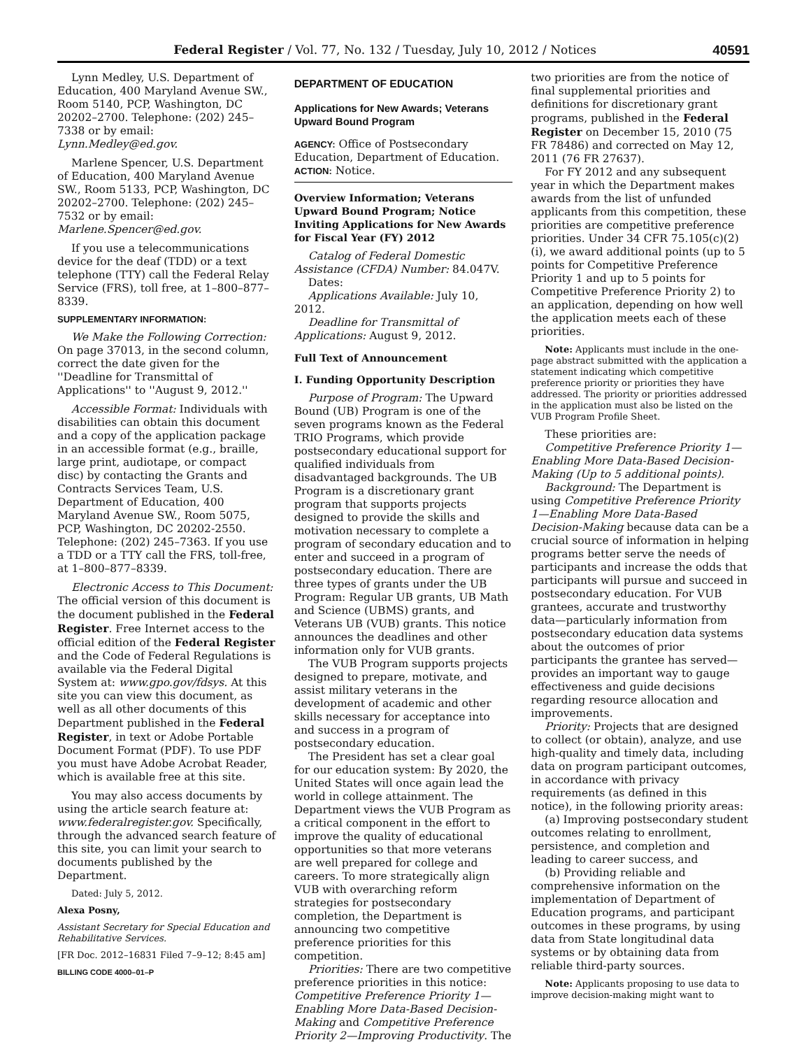Federal Register / Vol. 77, No. 132 / Tuesday, July 10, 2012 / Notices
40591
Lynn Medley, U.S. Department of Education, 400 Maryland Avenue SW., Room 5140, PCP, Washington, DC 20202–2700. Telephone: (202) 245–7338 or by email: Lynn.Medley@ed.gov.
Marlene Spencer, U.S. Department of Education, 400 Maryland Avenue SW., Room 5133, PCP, Washington, DC 20202–2700. Telephone: (202) 245–7532 or by email: Marlene.Spencer@ed.gov.
If you use a telecommunications device for the deaf (TDD) or a text telephone (TTY) call the Federal Relay Service (FRS), toll free, at 1–800–877–8339.
SUPPLEMENTARY INFORMATION:
We Make the Following Correction: On page 37013, in the second column, correct the date given for the ''Deadline for Transmittal of Applications'' to ''August 9, 2012.''
Accessible Format: Individuals with disabilities can obtain this document and a copy of the application package in an accessible format (e.g., braille, large print, audiotape, or compact disc) by contacting the Grants and Contracts Services Team, U.S. Department of Education, 400 Maryland Avenue SW., Room 5075, PCP, Washington, DC 20202-2550. Telephone: (202) 245–7363. If you use a TDD or a TTY call the FRS, toll-free, at 1–800–877–8339.
Electronic Access to This Document: The official version of this document is the document published in the Federal Register. Free Internet access to the official edition of the Federal Register and the Code of Federal Regulations is available via the Federal Digital System at: www.gpo.gov/fdsys. At this site you can view this document, as well as all other documents of this Department published in the Federal Register, in text or Adobe Portable Document Format (PDF). To use PDF you must have Adobe Acrobat Reader, which is available free at this site.
You may also access documents by using the article search feature at: www.federalregister.gov. Specifically, through the advanced search feature of this site, you can limit your search to documents published by the Department.
Dated: July 5, 2012.
Alexa Posny,
Assistant Secretary for Special Education and Rehabilitative Services.
[FR Doc. 2012–16831 Filed 7–9–12; 8:45 am]
BILLING CODE 4000–01–P
DEPARTMENT OF EDUCATION
Applications for New Awards; Veterans Upward Bound Program
AGENCY: Office of Postsecondary Education, Department of Education.
ACTION: Notice.
Overview Information; Veterans Upward Bound Program; Notice Inviting Applications for New Awards for Fiscal Year (FY) 2012
Catalog of Federal Domestic Assistance (CFDA) Number: 84.047V.
Dates:
Applications Available: July 10, 2012.
Deadline for Transmittal of Applications: August 9, 2012.
Full Text of Announcement
I. Funding Opportunity Description
Purpose of Program: The Upward Bound (UB) Program is one of the seven programs known as the Federal TRIO Programs, which provide postsecondary educational support for qualified individuals from disadvantaged backgrounds. The UB Program is a discretionary grant program that supports projects designed to provide the skills and motivation necessary to complete a program of secondary education and to enter and succeed in a program of postsecondary education. There are three types of grants under the UB Program: Regular UB grants, UB Math and Science (UBMS) grants, and Veterans UB (VUB) grants. This notice announces the deadlines and other information only for VUB grants.
The VUB Program supports projects designed to prepare, motivate, and assist military veterans in the development of academic and other skills necessary for acceptance into and success in a program of postsecondary education.
The President has set a clear goal for our education system: By 2020, the United States will once again lead the world in college attainment. The Department views the VUB Program as a critical component in the effort to improve the quality of educational opportunities so that more veterans are well prepared for college and careers. To more strategically align VUB with overarching reform strategies for postsecondary completion, the Department is announcing two competitive preference priorities for this competition.
Priorities: There are two competitive preference priorities in this notice: Competitive Preference Priority 1—Enabling More Data-Based Decision-Making and Competitive Preference Priority 2—Improving Productivity. The
two priorities are from the notice of final supplemental priorities and definitions for discretionary grant programs, published in the Federal Register on December 15, 2010 (75 FR 78486) and corrected on May 12, 2011 (76 FR 27637).
For FY 2012 and any subsequent year in which the Department makes awards from the list of unfunded applicants from this competition, these priorities are competitive preference priorities. Under 34 CFR 75.105(c)(2)(i), we award additional points (up to 5 points for Competitive Preference Priority 1 and up to 5 points for Competitive Preference Priority 2) to an application, depending on how well the application meets each of these priorities.
Note: Applicants must include in the one-page abstract submitted with the application a statement indicating which competitive preference priority or priorities they have addressed. The priority or priorities addressed in the application must also be listed on the VUB Program Profile Sheet.
These priorities are:
Competitive Preference Priority 1—Enabling More Data-Based Decision-Making (Up to 5 additional points).
Background: The Department is using Competitive Preference Priority 1—Enabling More Data-Based Decision-Making because data can be a crucial source of information in helping programs better serve the needs of participants and increase the odds that participants will pursue and succeed in postsecondary education. For VUB grantees, accurate and trustworthy data—particularly information from postsecondary education data systems about the outcomes of prior participants the grantee has served—provides an important way to gauge effectiveness and guide decisions regarding resource allocation and improvements.
Priority: Projects that are designed to collect (or obtain), analyze, and use high-quality and timely data, including data on program participant outcomes, in accordance with privacy requirements (as defined in this notice), in the following priority areas:
(a) Improving postsecondary student outcomes relating to enrollment, persistence, and completion and leading to career success, and
(b) Providing reliable and comprehensive information on the implementation of Department of Education programs, and participant outcomes in these programs, by using data from State longitudinal data systems or by obtaining data from reliable third-party sources.
Note: Applicants proposing to use data to improve decision-making might want to